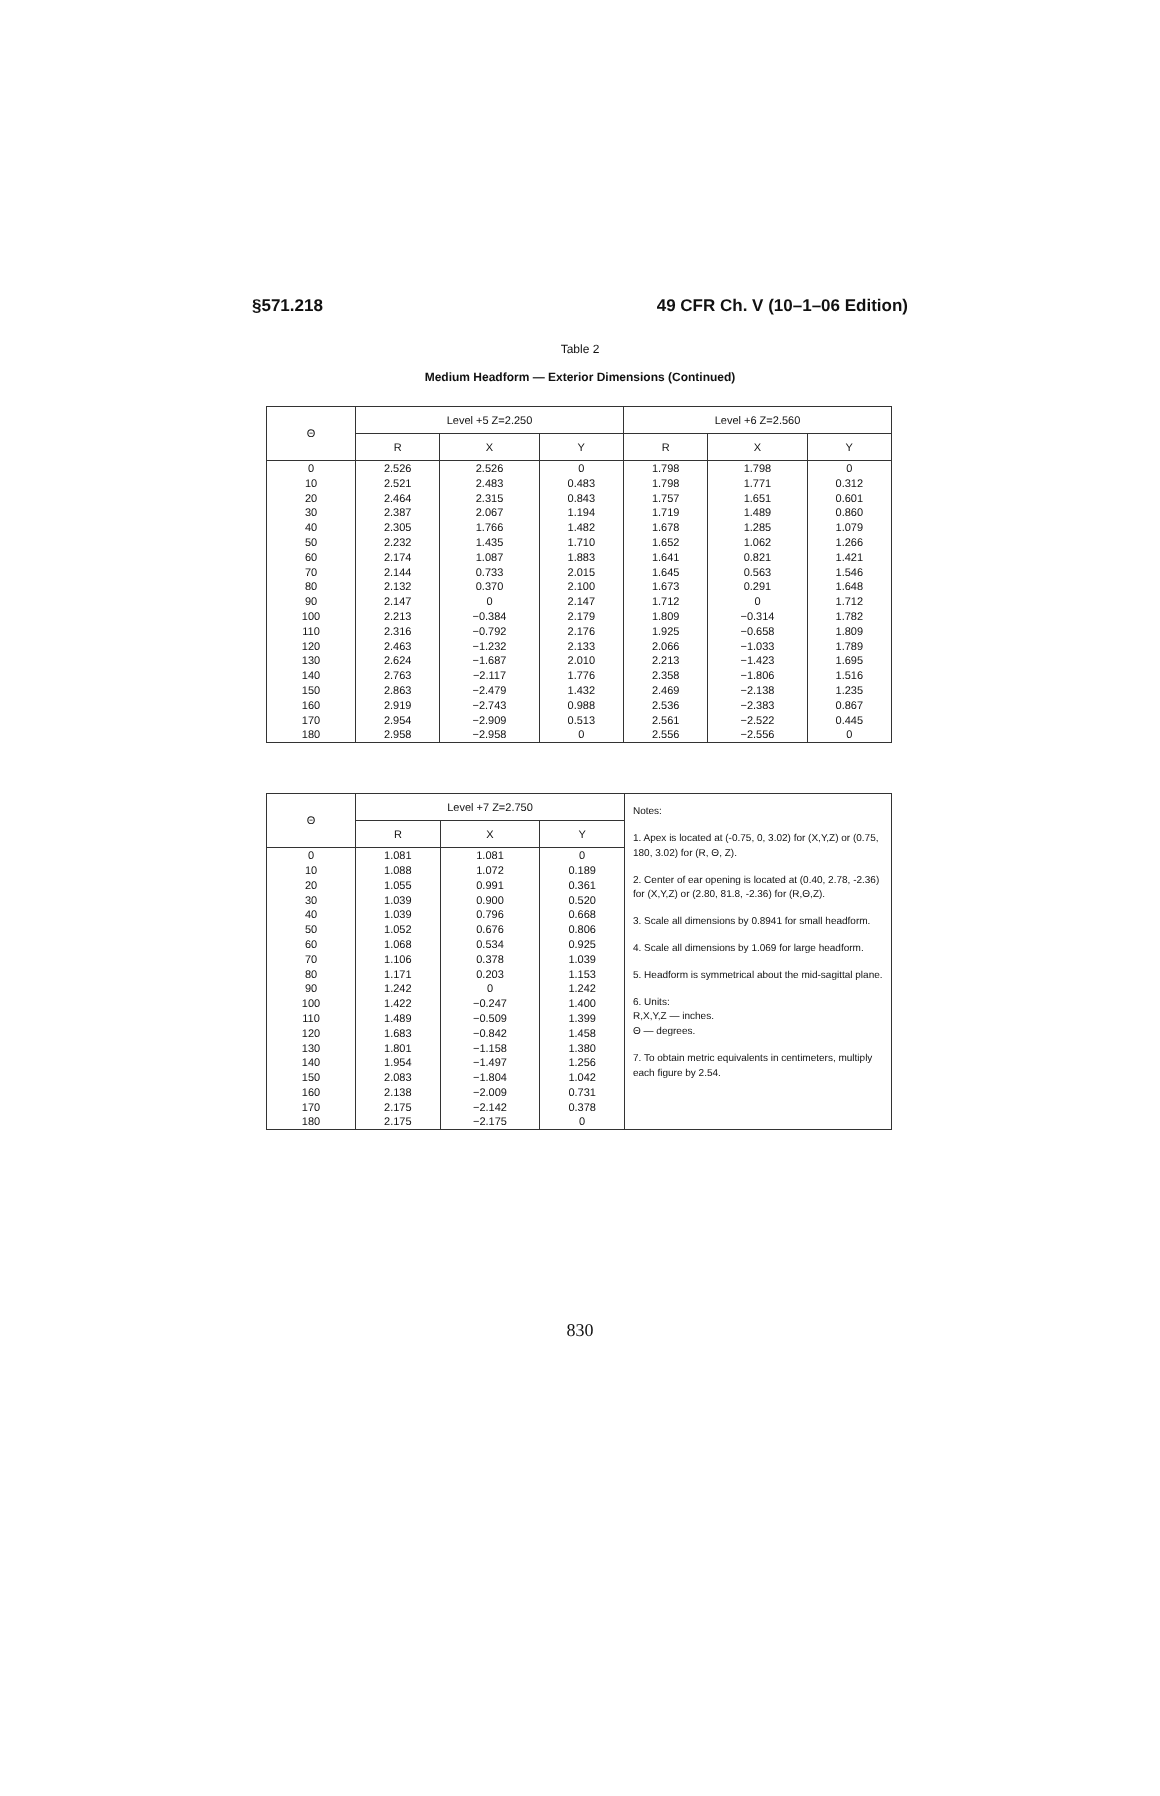§571.218 49 CFR Ch. V (10–1–06 Edition)
Table 2
Medium Headform — Exterior Dimensions (Continued)
| Θ | Level +5 Z=2.250 | | | Level +6 Z=2.560 | | |
| --- | --- | --- | --- | --- | --- | --- |
| | R | X | Y | R | X | Y |
| 0 10 20 30 40 50 60 70 80 90 100 110 120 130 140 150 160 170 180 | 2.526 2.521 2.464 2.387 2.305 2.232 2.174 2.144 2.132 2.147 2.213 2.316 2.463 2.624 2.763 2.863 2.919 2.954 2.958 | 2.526 2.483 2.315 2.067 1.766 1.435 1.087 0.733 0.370 0 −0.384 −0.792 −1.232 −1.687 −2.117 −2.479 −2.743 −2.909 −2.958 | 0 0.483 0.843 1.194 1.482 1.710 1.883 2.015 2.100 2.147 2.179 2.176 2.133 2.010 1.776 1.432 0.988 0.513 0 | 1.798 1.798 1.757 1.719 1.678 1.652 1.641 1.645 1.673 1.712 1.809 1.925 2.066 2.213 2.358 2.469 2.536 2.561 2.556 | 1.798 1.771 1.651 1.489 1.285 1.062 0.821 0.563 0.291 0 −0.314 −0.658 −1.033 −1.423 −1.806 −2.138 −2.383 −2.522 −2.556 | 0 0.312 0.601 0.860 1.079 1.266 1.421 1.546 1.648 1.712 1.782 1.809 1.789 1.695 1.516 1.235 0.867 0.445 0 |
| Θ | Level +7 Z=2.750 | | | Notes: 1. Apex is located at (-0.75, 0, 3.02) for (X,Y,Z) or (0.75, 180, 3.02) for (R, Θ, Z). 2. Center of ear opening is located at (0.40, 2.78, -2.36) for (X,Y,Z) or (2.80, 81.8, -2.36) for (R,Θ,Z). 3. Scale all dimensions by 0.8941 for small headform. 4. Scale all dimensions by 1.069 for large headform. 5. Headform is symmetrical about the mid-sagittal plane. 6. Units: R,X,Y,Z — inches. Θ — degrees. 7. To obtain metric equivalents in centimeters, multiply each figure by 2.54. |
| | R | X | Y | |
| 0 10 20 30 40 50 60 70 80 90 100 110 120 130 140 150 160 170 180 | 1.081 1.088 1.055 1.039 1.039 1.052 1.068 1.106 1.171 1.242 1.422 1.489 1.683 1.801 1.954 2.083 2.138 2.175 2.175 | 1.081 1.072 0.991 0.900 0.796 0.676 0.534 0.378 0.203 0 −0.247 −0.509 −0.842 −1.158 −1.497 −1.804 −2.009 −2.142 −2.175 | 0 0.189 0.361 0.520 0.668 0.806 0.925 1.039 1.153 1.242 1.400 1.399 1.458 1.380 1.256 1.042 0.731 0.378 0 | |
830